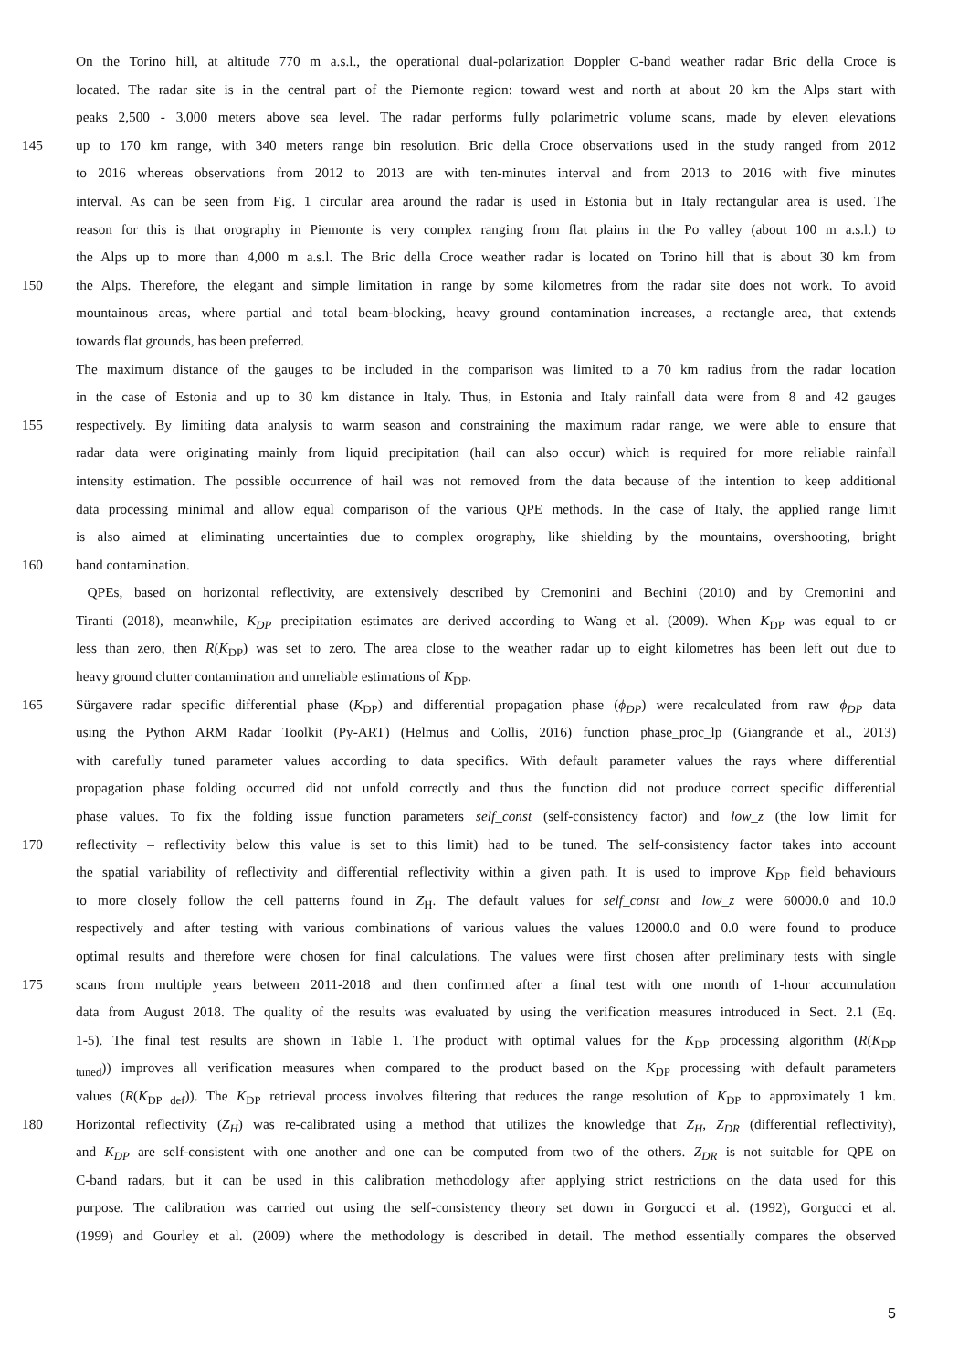On the Torino hill, at altitude 770 m a.s.l., the operational dual-polarization Doppler C-band weather radar Bric della Croce is
located. The radar site is in the central part of the Piemonte region: toward west and north at about 20 km the Alps start with
peaks 2,500 - 3,000 meters above sea level. The radar performs fully polarimetric volume scans, made by eleven elevations
145 up to 170 km range, with 340 meters range bin resolution. Bric della Croce observations used in the study ranged from 2012
to 2016 whereas observations from 2012 to 2013 are with ten-minutes interval and from 2013 to 2016 with five minutes
interval. As can be seen from Fig. 1 circular area around the radar is used in Estonia but in Italy rectangular area is used. The
reason for this is that orography in Piemonte is very complex ranging from flat plains in the Po valley (about 100 m a.s.l.) to
the Alps up to more than 4,000 m a.s.l. The Bric della Croce weather radar is located on Torino hill that is about 30 km from
150 the Alps. Therefore, the elegant and simple limitation in range by some kilometres from the radar site does not work. To avoid
mountainous areas, where partial and total beam-blocking, heavy ground contamination increases, a rectangle area, that extends
towards flat grounds, has been preferred.
The maximum distance of the gauges to be included in the comparison was limited to a 70 km radius from the radar location
in the case of Estonia and up to 30 km distance in Italy. Thus, in Estonia and Italy rainfall data were from 8 and 42 gauges
155 respectively. By limiting data analysis to warm season and constraining the maximum radar range, we were able to ensure that
radar data were originating mainly from liquid precipitation (hail can also occur) which is required for more reliable rainfall
intensity estimation. The possible occurrence of hail was not removed from the data because of the intention to keep additional
data processing minimal and allow equal comparison of the various QPE methods. In the case of Italy, the applied range limit
is also aimed at eliminating uncertainties due to complex orography, like shielding by the mountains, overshooting, bright
160 band contamination.
QPEs, based on horizontal reflectivity, are extensively described by Cremonini and Bechini (2010) and by Cremonini and
Tiranti (2018), meanwhile, K<sub>DP</sub> precipitation estimates are derived according to Wang et al. (2009). When K<sub>DP</sub> was equal to or
less than zero, then R(K<sub>DP</sub>) was set to zero. The area close to the weather radar up to eight kilometres has been left out due to
heavy ground clutter contamination and unreliable estimations of K<sub>DP</sub>.
165 Sürgavere radar specific differential phase (K<sub>DP</sub>) and differential propagation phase (ϕ<sub>DP</sub>) were recalculated from raw ϕ<sub>DP</sub> data
using the Python ARM Radar Toolkit (Py-ART) (Helmus and Collis, 2016) function phase_proc_lp (Giangrande et al., 2013)
with carefully tuned parameter values according to data specifics. With default parameter values the rays where differential
propagation phase folding occurred did not unfold correctly and thus the function did not produce correct specific differential
phase values. To fix the folding issue function parameters self_const (self-consistency factor) and low_z (the low limit for
170 reflectivity – reflectivity below this value is set to this limit) had to be tuned. The self-consistency factor takes into account
the spatial variability of reflectivity and differential reflectivity within a given path. It is used to improve K<sub>DP</sub> field behaviours
to more closely follow the cell patterns found in Z<sub>H</sub>. The default values for self_const and low_z were 60000.0 and 10.0
respectively and after testing with various combinations of various values the values 12000.0 and 0.0 were found to produce
optimal results and therefore were chosen for final calculations. The values were first chosen after preliminary tests with single
175 scans from multiple years between 2011-2018 and then confirmed after a final test with one month of 1-hour accumulation
data from August 2018. The quality of the results was evaluated by using the verification measures introduced in Sect. 2.1 (Eq.
1-5). The final test results are shown in Table 1. The product with optimal values for the K<sub>DP</sub> processing algorithm (R(K<sub>DP</sub>
<sub>tuned</sub>)) improves all verification measures when compared to the product based on the K<sub>DP</sub> processing with default parameters
values (R(K<sub>DP def</sub>)). The K<sub>DP</sub> retrieval process involves filtering that reduces the range resolution of K<sub>DP</sub> to approximately 1 km.
180 Horizontal reflectivity (Z<sub>H</sub>) was re-calibrated using a method that utilizes the knowledge that Z<sub>H</sub>, Z<sub>DR</sub> (differential reflectivity),
and K<sub>DP</sub> are self-consistent with one another and one can be computed from two of the others. Z<sub>DR</sub> is not suitable for QPE on
C-band radars, but it can be used in this calibration methodology after applying strict restrictions on the data used for this
purpose. The calibration was carried out using the self-consistency theory set down in Gorgucci et al. (1992), Gorgucci et al.
(1999) and Gourley et al. (2009) where the methodology is described in detail. The method essentially compares the observed
5